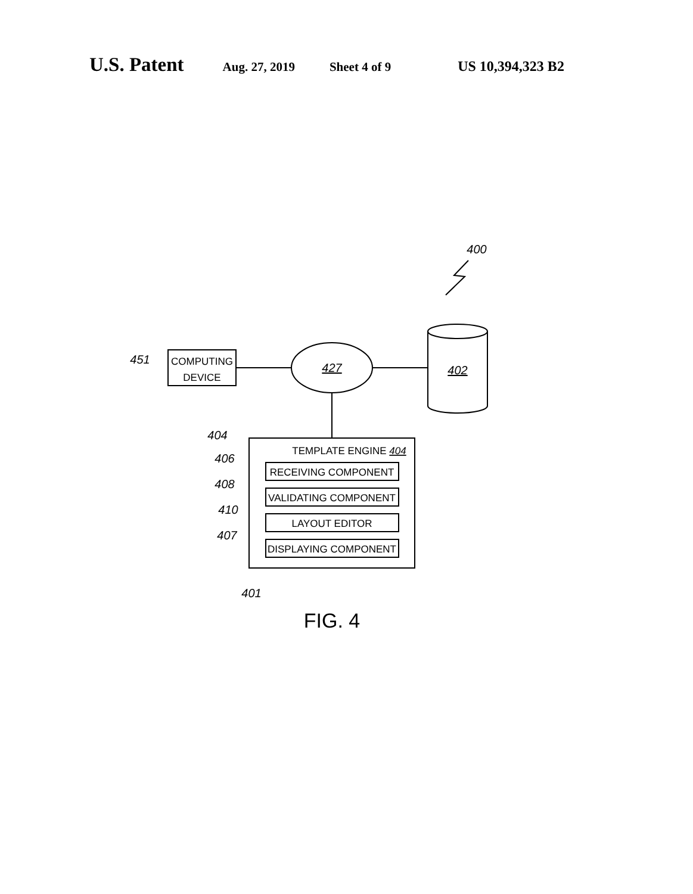U.S. Patent
Aug. 27, 2019 Sheet 4 of 9 US 10,394,323 B2
400
451
COMPUTING
DEVICE
427
402
404
TEMPLATE ENGINE 404
406
RECEIVING COMPONENT
408
VALIDATING COMPONENT
410
LAYOUT EDITOR
407
DISPLAYING COMPONENT
401
FIG. 4